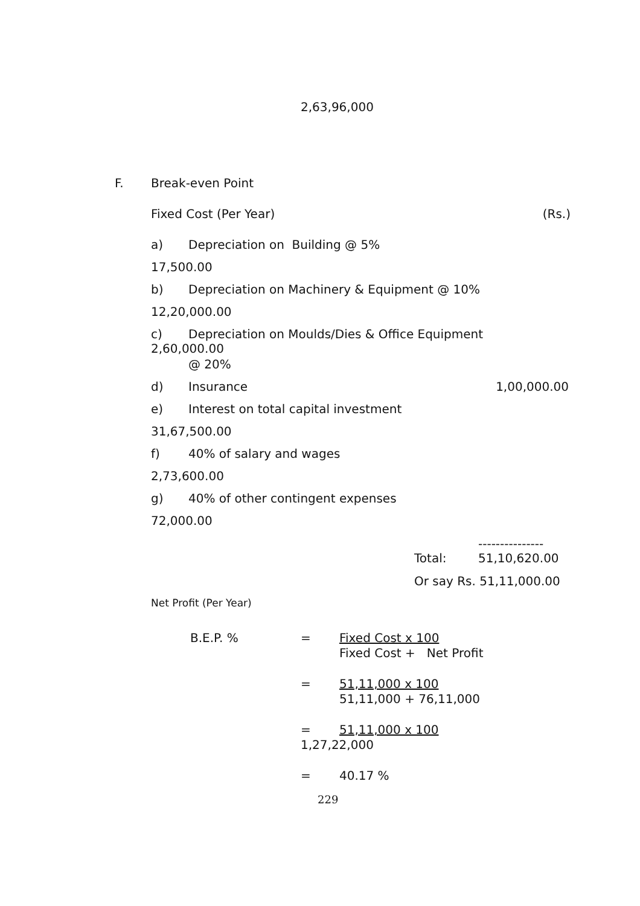2,63,96,000
F. Break-even Point
Fixed Cost (Per Year) (Rs.)
a) Depreciation on Building @ 5%
17,500.00
b) Depreciation on Machinery & Equipment @ 10%
12,20,000.00
c) Depreciation on Moulds/Dies & Office Equipment
2,60,000.00
@ 20%
d) Insurance 1,00,000.00
e) Interest on total capital investment
31,67,500.00
f) 40% of salary and wages
2,73,600.00
g) 40% of other contingent expenses
72,000.00
---------------
Total: 51,10,620.00
Or say Rs. 51,11,000.00
Net Profit (Per Year)
B.E.P. % = Fixed Cost x 100
Fixed Cost + Net Profit
= 51,11,000 x 100
51,11,000 + 76,11,000
= 51,11,000 x 100
1,27,22,000
= 40.17 %
229